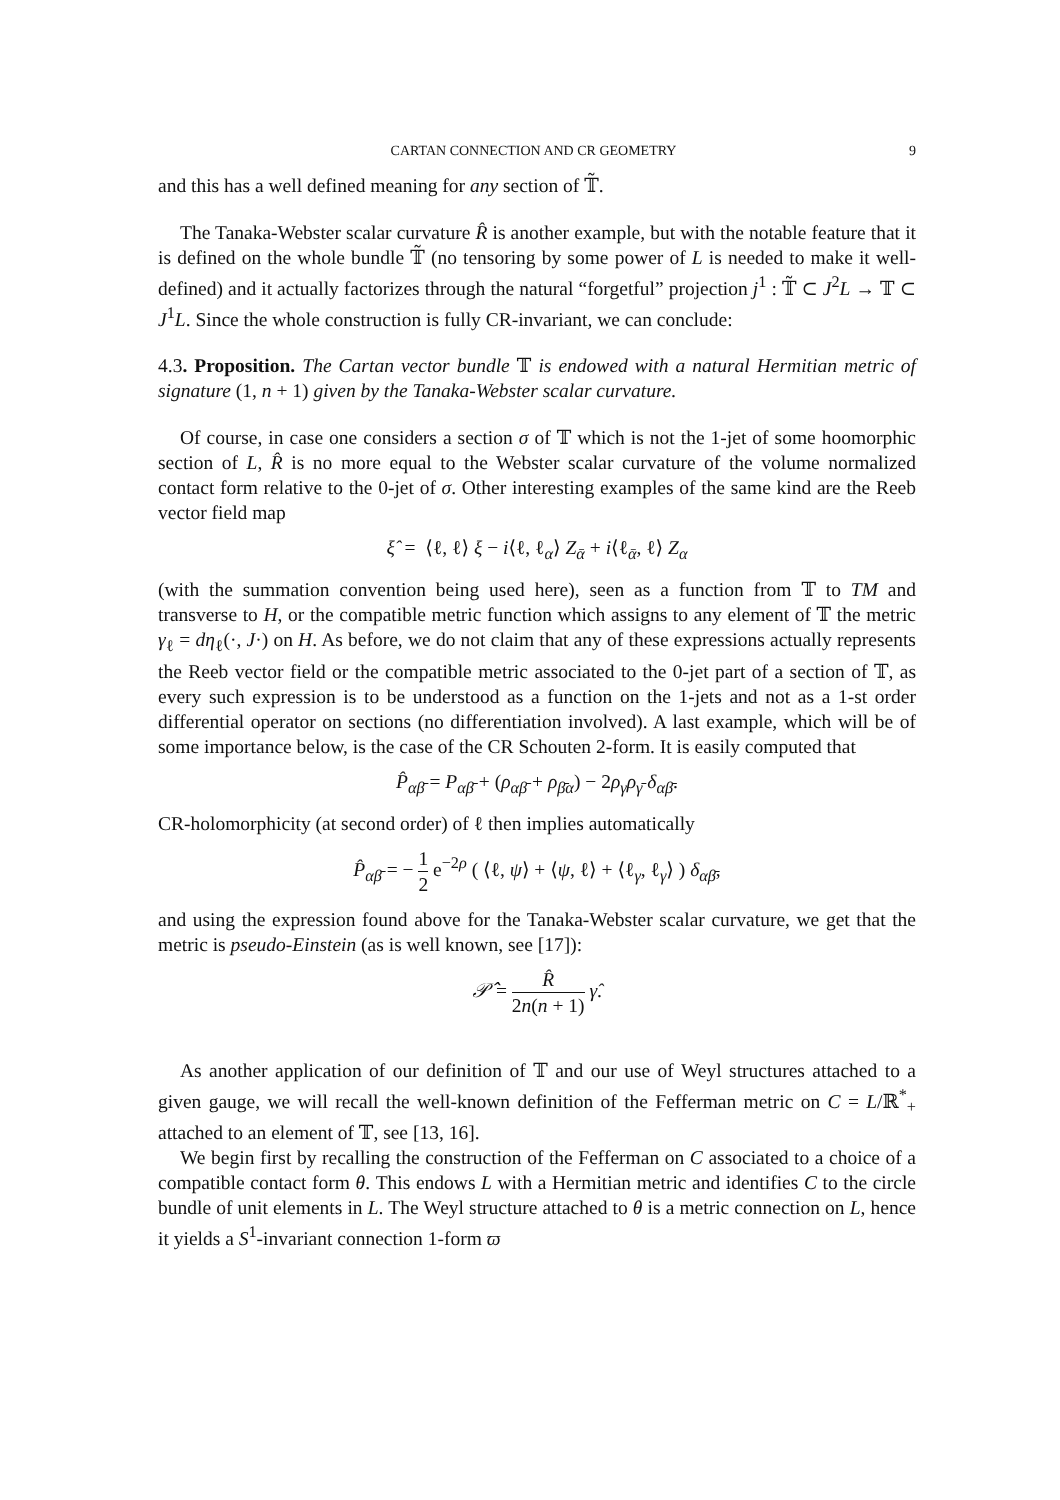CARTAN CONNECTION AND CR GEOMETRY 9
and this has a well defined meaning for any section of 𝕋̃.
The Tanaka-Webster scalar curvature R̂ is another example, but with the notable feature that it is defined on the whole bundle 𝕋̃ (no tensoring by some power of L is needed to make it well-defined) and it actually factorizes through the natural “forgetful” projection j<sup>1</sup> : 𝕋̃ ⊂ J<sup>2</sup>L → 𝕋 ⊂ J<sup>1</sup>L. Since the whole construction is fully CR-invariant, we can conclude:
4.3. Proposition. The Cartan vector bundle 𝕋 is endowed with a natural Hermitian metric of signature (1, n + 1) given by the Tanaka-Webster scalar curvature.
Of course, in case one considers a section σ of 𝕋 which is not the 1-jet of some hoomorphic section of L, R̂ is no more equal to the Webster scalar curvature of the volume normalized contact form relative to the 0-jet of σ. Other interesting examples of the same kind are the Reeb vector field map
ξ̂ = ⟨ℓ, ℓ⟩ ξ − i⟨ℓ, ℓ<sub>α</sub>⟩ Z<sub>ᾱ</sub> + i⟨ℓ<sub>ᾱ</sub>, ℓ⟩ Z<sub>α</sub>
(with the summation convention being used here), seen as a function from 𝕋 to TM and transverse to H, or the compatible metric function which assigns to any element of 𝕋 the metric γ<sub>ℓ</sub> = dη<sub>ℓ</sub>(·, J·) on H. As before, we do not claim that any of these expressions actually represents the Reeb vector field or the compatible metric associated to the 0-jet part of a section of 𝕋, as every such expression is to be understood as a function on the 1-jets and not as a 1-st order differential operator on sections (no differentiation involved). A last example, which will be of some importance below, is the case of the CR Schouten 2-form. It is easily computed that
P̂<sub>αβ̄</sub> = P<sub>αβ̄</sub> + (ρ<sub>αβ̄</sub> + ρ<sub>β̄α</sub>) − 2ρ<sub>γ</sub>ρ<sub>γ̄</sub> δ<sub>αβ̄</sub>.
CR-holomorphicity (at second order) of ℓ then implies automatically
P̂<sub>αβ̄</sub> = − 1 2 e<sup>−2ρ</sup> ( ⟨ℓ, ψ⟩ + ⟨ψ, ℓ⟩ + ⟨ℓ<sub>γ</sub>, ℓ<sub>γ</sub>⟩ ) δ<sub>αβ̄</sub>,
and using the expression found above for the Tanaka-Webster scalar curvature, we get that the metric is pseudo-Einstein (as is well known, see [17]):
𝒫̂ = R̂ 2n(n + 1) γ̂.
As another application of our definition of 𝕋 and our use of Weyl structures attached to a given gauge, we will recall the well-known definition of the Fefferman metric on C = L/ℝ<sup>*</sup><sub>+</sub> attached to an element of 𝕋, see [13, 16].
We begin first by recalling the construction of the Fefferman on C associated to a choice of a compatible contact form θ. This endows L with a Hermitian metric and identifies C to the circle bundle of unit elements in L. The Weyl structure attached to θ is a metric connection on L, hence it yields a S<sup>1</sup>-invariant connection 1-form ϖ